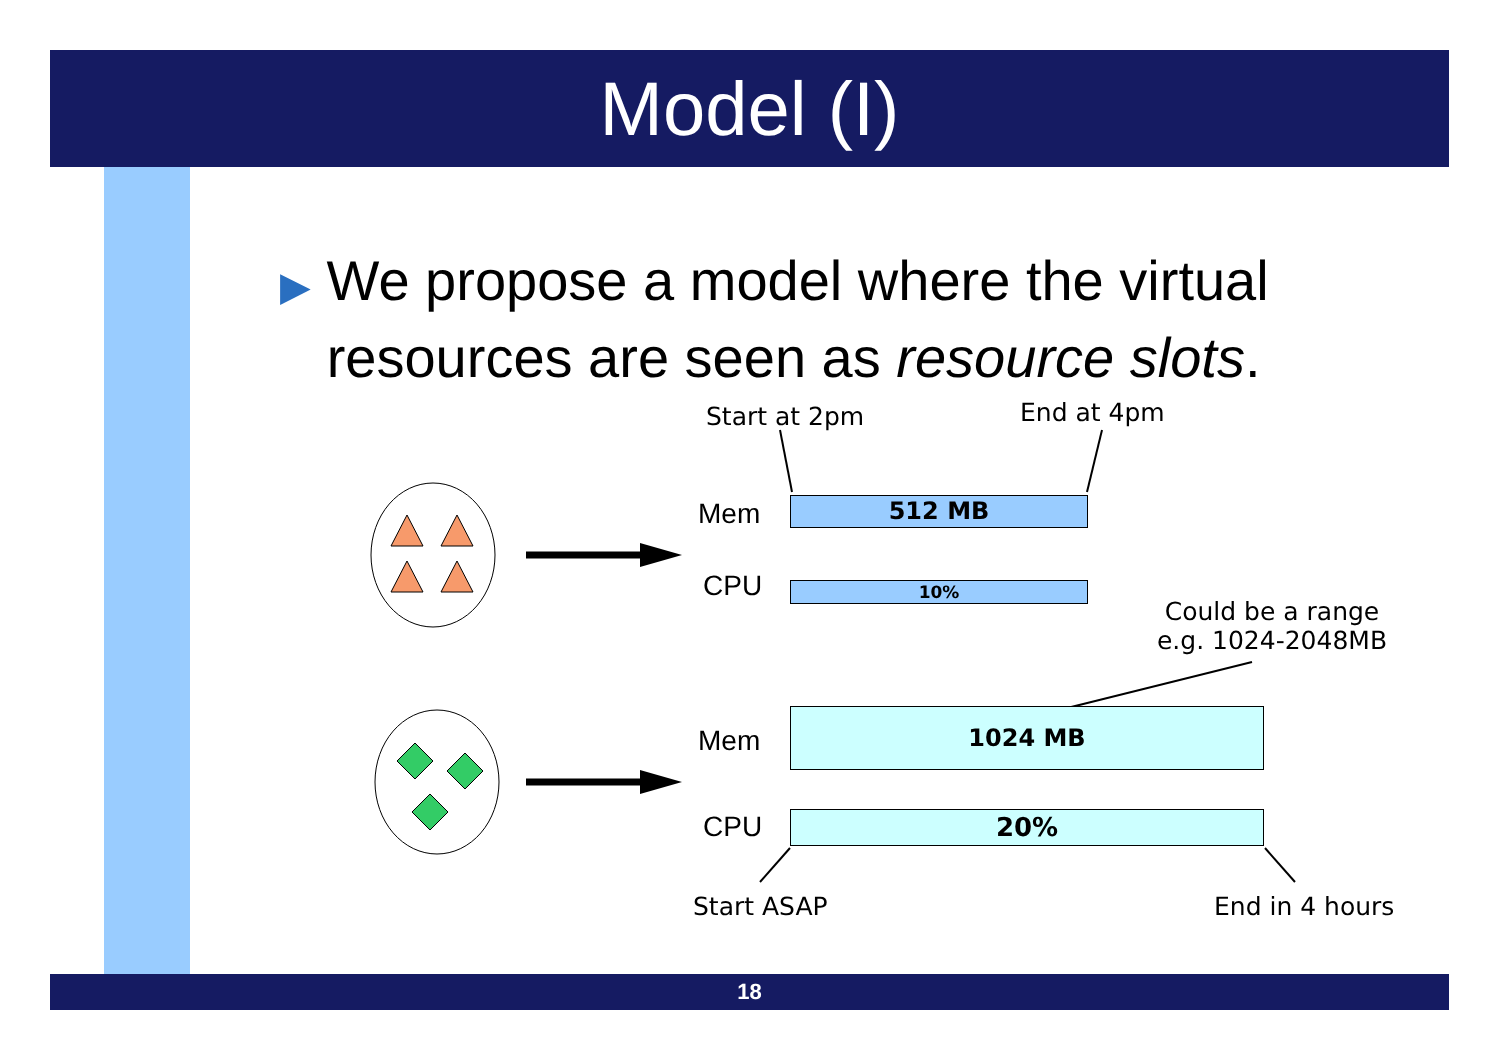Model (I)
▶ We propose a model where the virtual
resources are seen as resource slots.
Start at 2pm End at 4pm
Mem 512 MB
CPU 10%
Could be a range
e.g. 1024-2048MB
Mem
1024 MB
CPU 20%
Start ASAP End in 4 hours
18